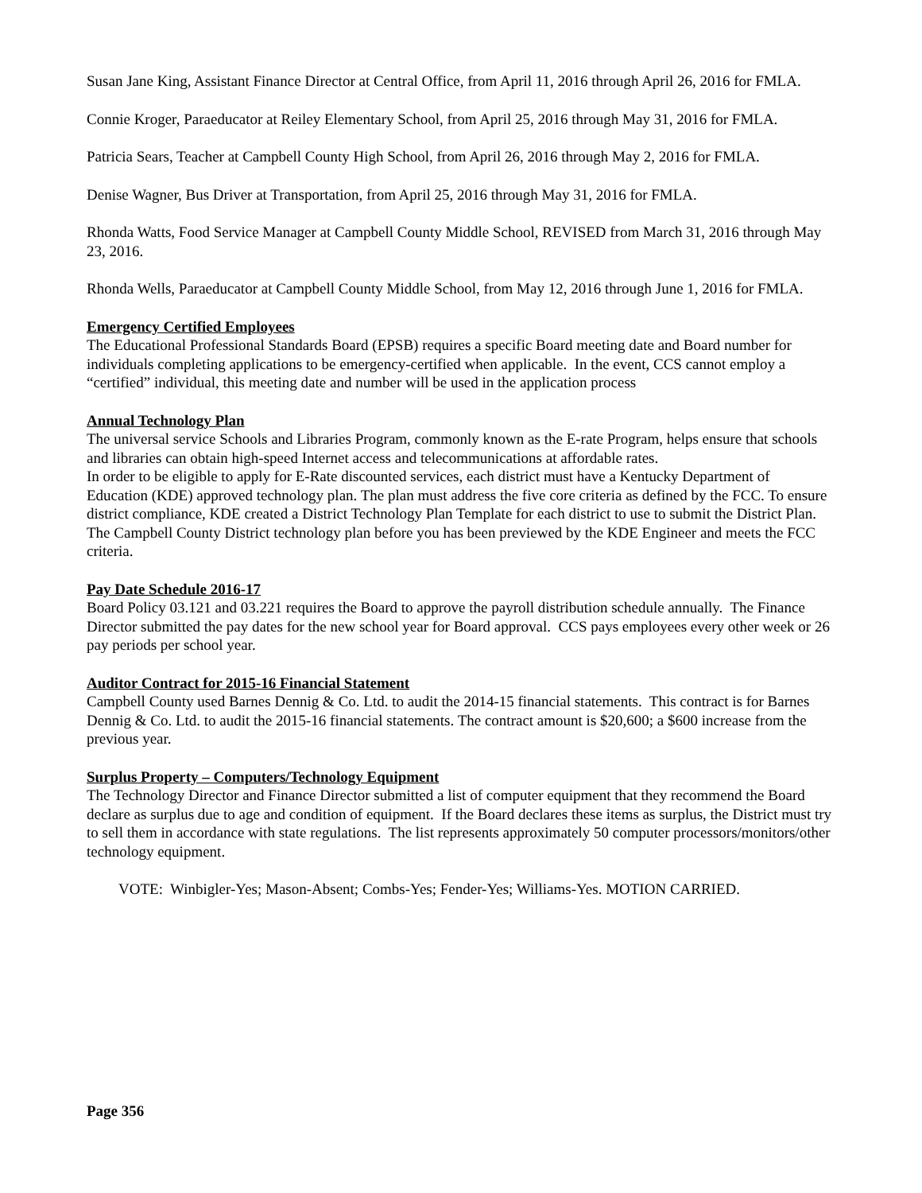Susan Jane King, Assistant Finance Director at Central Office, from April 11, 2016 through April 26, 2016 for FMLA.
Connie Kroger, Paraeducator at Reiley Elementary School, from April 25, 2016 through May 31, 2016 for FMLA.
Patricia Sears, Teacher at Campbell County High School, from April 26, 2016 through May 2, 2016 for FMLA.
Denise Wagner, Bus Driver at Transportation, from April 25, 2016 through May 31, 2016 for FMLA.
Rhonda Watts, Food Service Manager at Campbell County Middle School, REVISED from March 31, 2016 through May 23, 2016.
Rhonda Wells, Paraeducator at Campbell County Middle School, from May 12, 2016 through June 1, 2016 for FMLA.
Emergency Certified Employees
The Educational Professional Standards Board (EPSB) requires a specific Board meeting date and Board number for individuals completing applications to be emergency-certified when applicable. In the event, CCS cannot employ a “certified” individual, this meeting date and number will be used in the application process
Annual Technology Plan
The universal service Schools and Libraries Program, commonly known as the E-rate Program, helps ensure that schools and libraries can obtain high-speed Internet access and telecommunications at affordable rates.
In order to be eligible to apply for E-Rate discounted services, each district must have a Kentucky Department of Education (KDE) approved technology plan. The plan must address the five core criteria as defined by the FCC. To ensure district compliance, KDE created a District Technology Plan Template for each district to use to submit the District Plan. The Campbell County District technology plan before you has been previewed by the KDE Engineer and meets the FCC criteria.
Pay Date Schedule 2016-17
Board Policy 03.121 and 03.221 requires the Board to approve the payroll distribution schedule annually. The Finance Director submitted the pay dates for the new school year for Board approval. CCS pays employees every other week or 26 pay periods per school year.
Auditor Contract for 2015-16 Financial Statement
Campbell County used Barnes Dennig & Co. Ltd. to audit the 2014-15 financial statements. This contract is for Barnes Dennig & Co. Ltd. to audit the 2015-16 financial statements. The contract amount is $20,600; a $600 increase from the previous year.
Surplus Property – Computers/Technology Equipment
The Technology Director and Finance Director submitted a list of computer equipment that they recommend the Board declare as surplus due to age and condition of equipment. If the Board declares these items as surplus, the District must try to sell them in accordance with state regulations. The list represents approximately 50 computer processors/monitors/other technology equipment.
VOTE: Winbigler-Yes; Mason-Absent; Combs-Yes; Fender-Yes; Williams-Yes. MOTION CARRIED.
Page 356